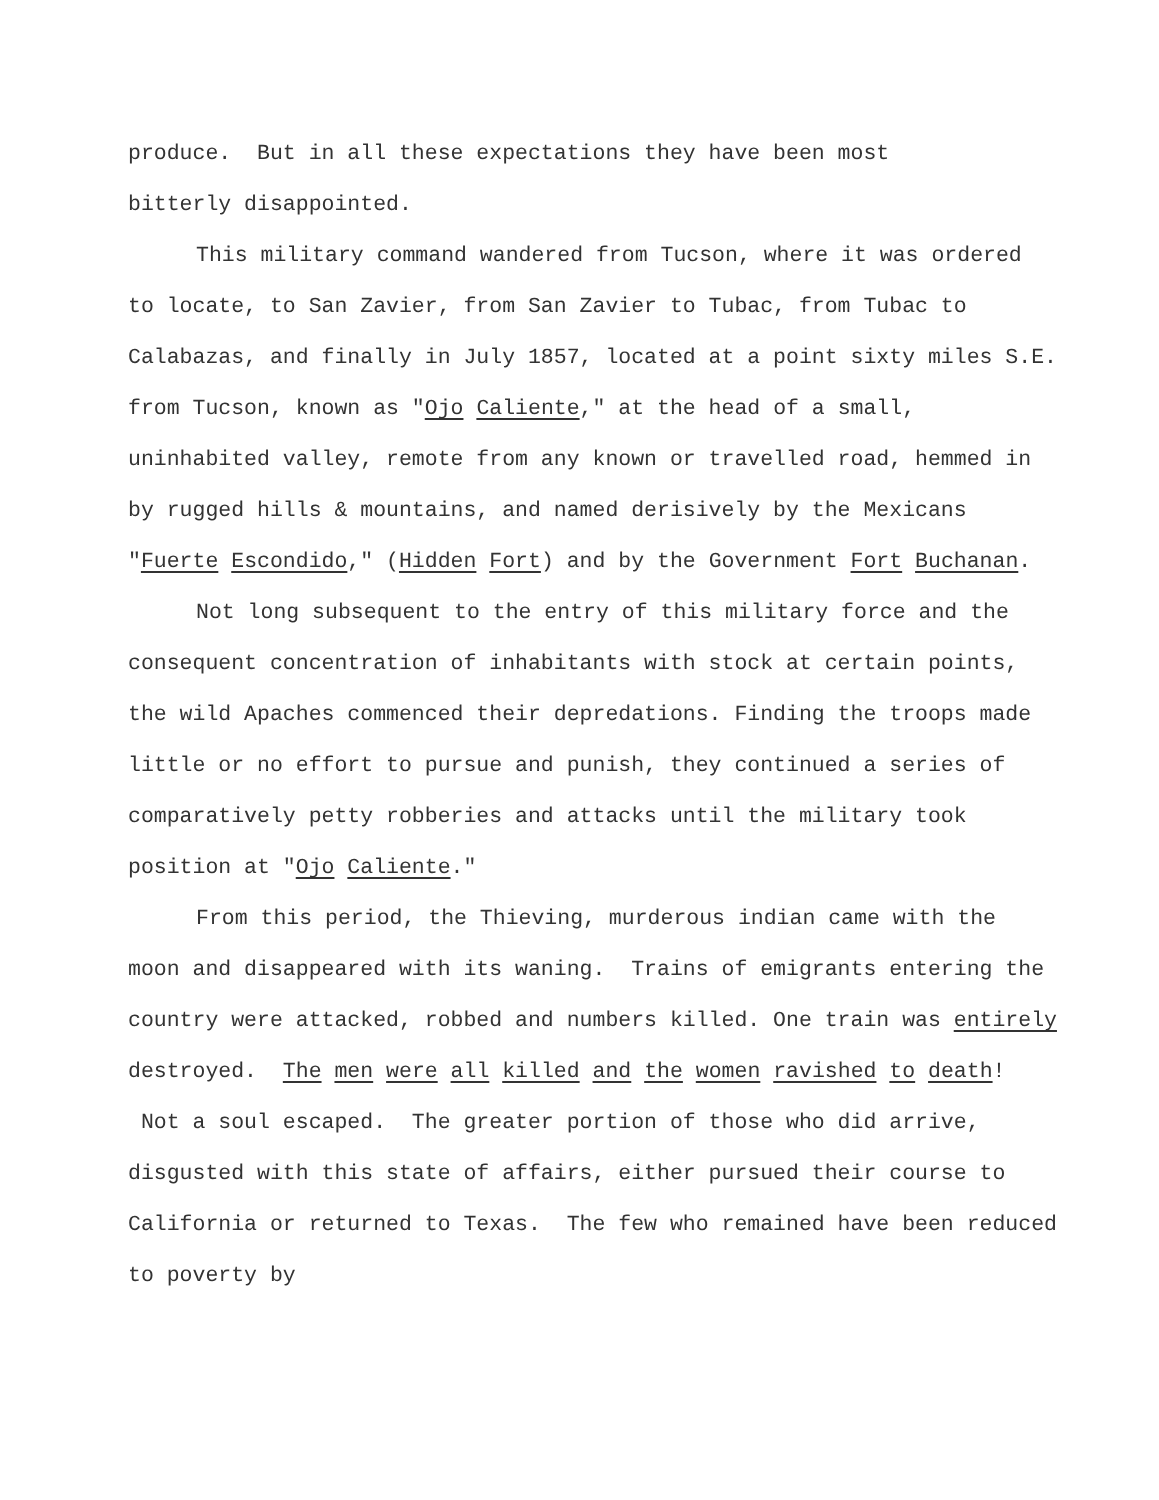produce. But in all these expectations they have been most
bitterly disappointed.
This military command wandered from Tucson, where it was ordered to locate, to San Zavier, from San Zavier to Tubac, from Tubac to Calabazas, and finally in July 1857, located at a point sixty miles S.E. from Tucson, known as "Ojo Caliente," at the head of a small, uninhabited valley, remote from any known or travelled road, hemmed in by rugged hills & mountains, and named derisively by the Mexicans "Fuerte Escondido," (Hidden Fort) and by the Government Fort Buchanan.
Not long subsequent to the entry of this military force and the consequent concentration of inhabitants with stock at certain points, the wild Apaches commenced their depredations. Finding the troops made little or no effort to pursue and punish, they continued a series of comparatively petty robberies and attacks until the military took position at "Ojo Caliente."
From this period, the Thieving, murderous indian came with the moon and disappeared with its waning. Trains of emigrants entering the country were attacked, robbed and numbers killed. One train was entirely destroyed. The men were all killed and the women ravished to death! Not a soul escaped. The greater portion of those who did arrive, disgusted with this state of affairs, either pursued their course to California or returned to Texas. The few who remained have been reduced to poverty by